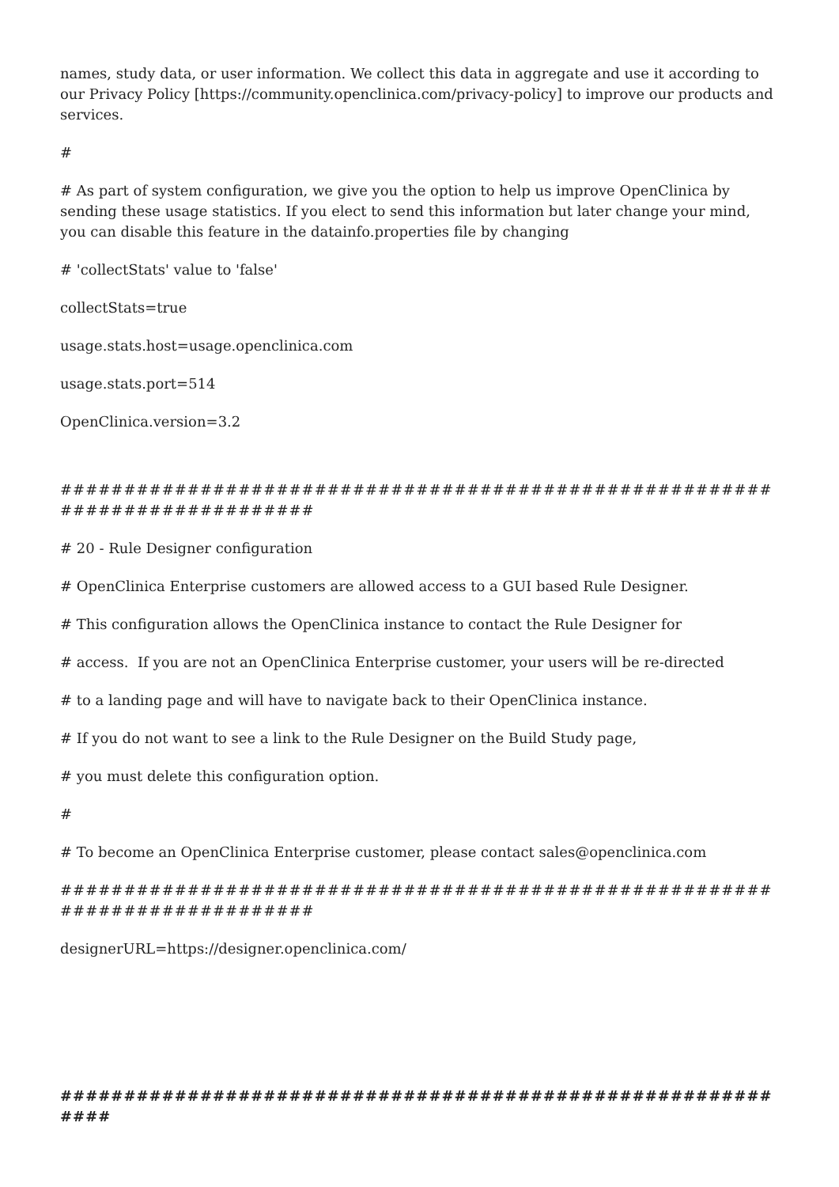names, study data, or user information. We collect this data in aggregate and use it according to our Privacy Policy [https://community.openclinica.com/privacy-policy] to improve our products and services.
#
# As part of system configuration, we give you the option to help us improve OpenClinica by sending these usage statistics. If you elect to send this information but later change your mind, you can disable this feature in the datainfo.properties file by changing
# 'collectStats' value to 'false'
collectStats=true
usage.stats.host=usage.openclinica.com
usage.stats.port=514
OpenClinica.version=3.2
############################################################################
# 20 - Rule Designer configuration
# OpenClinica Enterprise customers are allowed access to a GUI based Rule Designer.
# This configuration allows the OpenClinica instance to contact the Rule Designer for
# access. If you are not an OpenClinica Enterprise customer, your users will be re-directed
# to a landing page and will have to navigate back to their OpenClinica instance.
# If you do not want to see a link to the Rule Designer on the Build Study page,
# you must delete this configuration option.
#
# To become an OpenClinica Enterprise customer, please contact sales@openclinica.com
############################################################################
designerURL=https://designer.openclinica.com/
############################################################